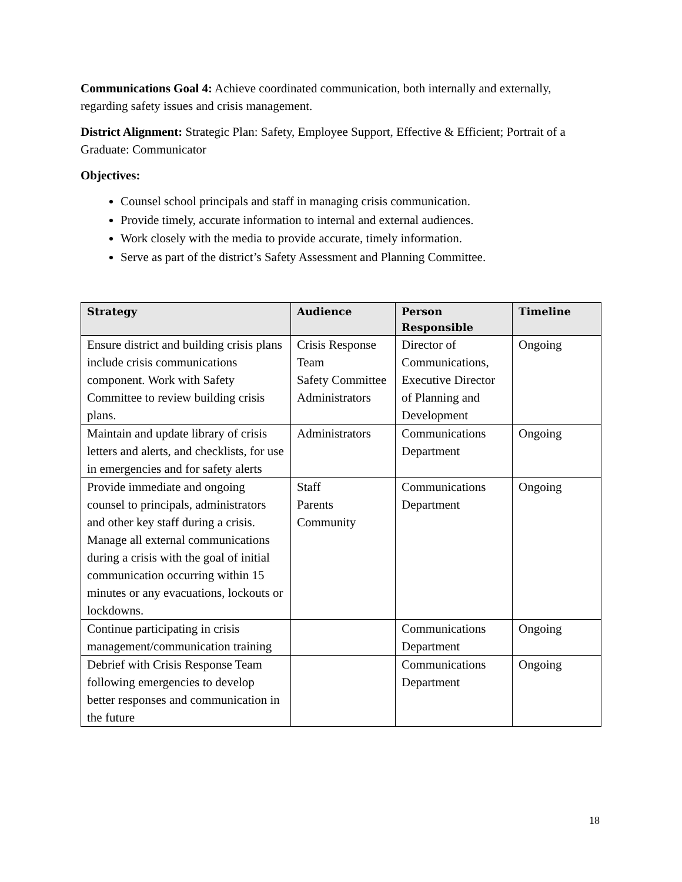Communications Goal 4: Achieve coordinated communication, both internally and externally, regarding safety issues and crisis management.
District Alignment: Strategic Plan: Safety, Employee Support, Effective & Efficient; Portrait of a Graduate: Communicator
Objectives:
Counsel school principals and staff in managing crisis communication.
Provide timely, accurate information to internal and external audiences.
Work closely with the media to provide accurate, timely information.
Serve as part of the district’s Safety Assessment and Planning Committee.
| Strategy | Audience | Person Responsible | Timeline |
| --- | --- | --- | --- |
| Ensure district and building crisis plans include crisis communications component. Work with Safety Committee to review building crisis plans. | Crisis Response Team Safety Committee Administrators | Director of Communications, Executive Director of Planning and Development | Ongoing |
| Maintain and update library of crisis letters and alerts, and checklists, for use in emergencies and for safety alerts | Administrators | Communications Department | Ongoing |
| Provide immediate and ongoing counsel to principals, administrators and other key staff during a crisis. Manage all external communications during a crisis with the goal of initial communication occurring within 15 minutes or any evacuations, lockouts or lockdowns. | Staff Parents Community | Communications Department | Ongoing |
| Continue participating in crisis management/communication training | | Communications Department | Ongoing |
| Debrief with Crisis Response Team following emergencies to develop better responses and communication in the future | | Communications Department | Ongoing |
18